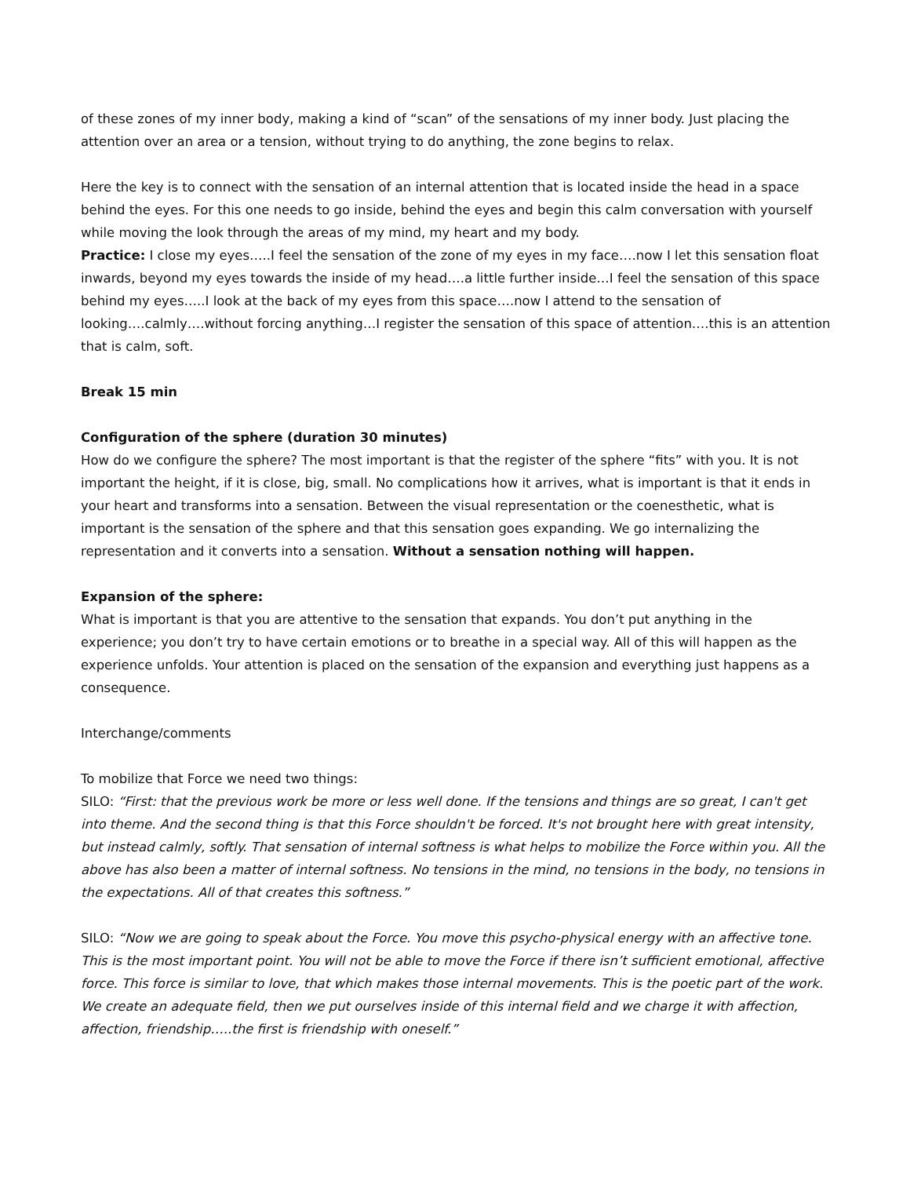of these zones of my inner body, making a kind of “scan” of the sensations of my inner body. Just placing the attention over an area or a tension, without trying to do anything, the zone begins to relax.
Here the key is to connect with the sensation of an internal attention that is located inside the head in a space behind the eyes. For this one needs to go inside, behind the eyes and begin this calm conversation with yourself while moving the look through the areas of my mind, my heart and my body.
Practice: I close my eyes…..I feel the sensation of the zone of my eyes in my face….now I let this sensation float inwards, beyond my eyes towards the inside of my head….a little further inside…I feel the sensation of this space behind my eyes…..I look at the back of my eyes from this space….now I attend to the sensation of looking….calmly….without forcing anything…I register the sensation of this space of attention….this is an attention that is calm, soft.
Break 15 min
Configuration of the sphere (duration 30 minutes)
How do we configure the sphere? The most important is that the register of the sphere “fits” with you. It is not important the height, if it is close, big, small. No complications how it arrives, what is important is that it ends in your heart and transforms into a sensation. Between the visual representation or the coenesthetic, what is important is the sensation of the sphere and that this sensation goes expanding. We go internalizing the representation and it converts into a sensation. Without a sensation nothing will happen.
Expansion of the sphere:
What is important is that you are attentive to the sensation that expands. You don’t put anything in the experience; you don’t try to have certain emotions or to breathe in a special way. All of this will happen as the experience unfolds. Your attention is placed on the sensation of the expansion and everything just happens as a consequence.
Interchange/comments
To mobilize that Force we need two things:
SILO: “First: that the previous work be more or less well done. If the tensions and things are so great, I can't get into theme. And the second thing is that this Force shouldn't be forced. It's not brought here with great intensity, but instead calmly, softly. That sensation of internal softness is what helps to mobilize the Force within you. All the above has also been a matter of internal softness. No tensions in the mind, no tensions in the body, no tensions in the expectations. All of that creates this softness.”
SILO: “Now we are going to speak about the Force. You move this psycho-physical energy with an affective tone. This is the most important point. You will not be able to move the Force if there isn’t sufficient emotional, affective force. This force is similar to love, that which makes those internal movements. This is the poetic part of the work. We create an adequate field, then we put ourselves inside of this internal field and we charge it with affection, affection, friendship…..the first is friendship with oneself.”